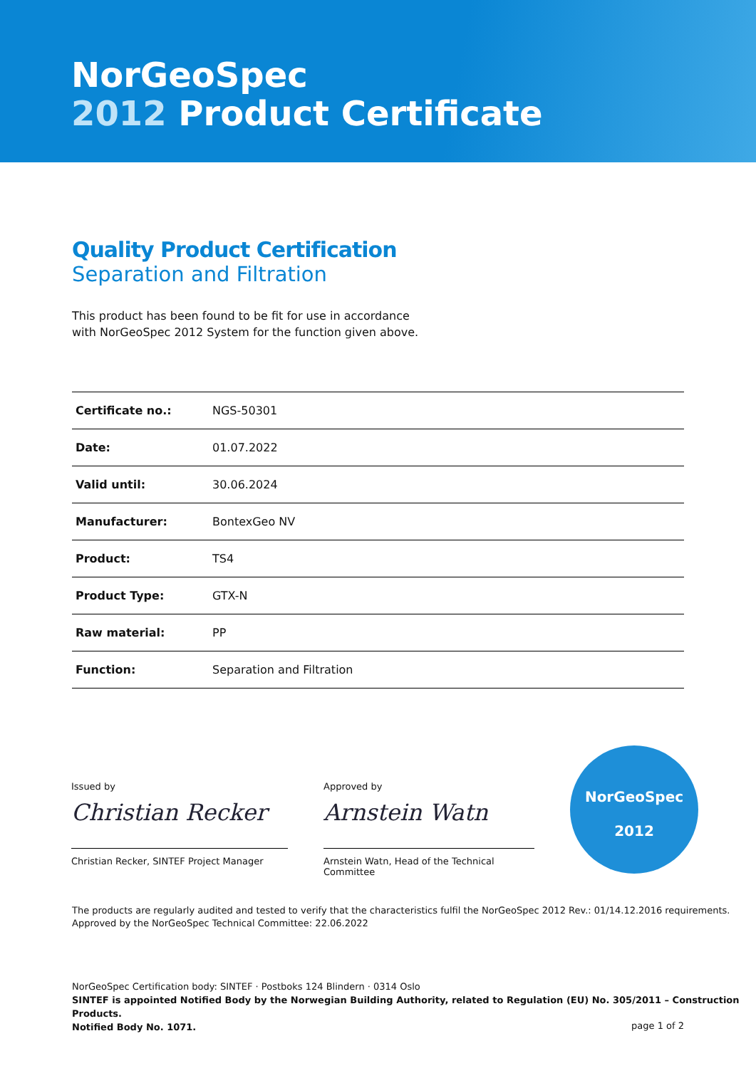NorGeoSpec
2012 Product Certificate
Quality Product Certification
Separation and Filtration
This product has been found to be fit for use in accordance
with NorGeoSpec 2012 System for the function given above.
| Certificate no.: | NGS-50301 |
| Date: | 01.07.2022 |
| Valid until: | 30.06.2024 |
| Manufacturer: | BontexGeo NV |
| Product: | TS4 |
| Product Type: | GTX-N |
| Raw material: | PP |
| Function: | Separation and Filtration |
Issued by
Christian Recker
Christian Recker, SINTEF Project Manager
Approved by
Arnstein Watn
Arnstein Watn, Head of the Technical Committee
NorGeoSpec
2012
The products are regularly audited and tested to verify that the characteristics fulfil the NorGeoSpec 2012 Rev.: 01/14.12.2016 requirements.
Approved by the NorGeoSpec Technical Committee: 22.06.2022
NorGeoSpec Certification body: SINTEF · Postboks 124 Blindern · 0314 Oslo
SINTEF is appointed Notified Body by the Norwegian Building Authority, related to Regulation (EU) No. 305/2011 – Construction Products.
Notified Body No. 1071.
page 1 of 2